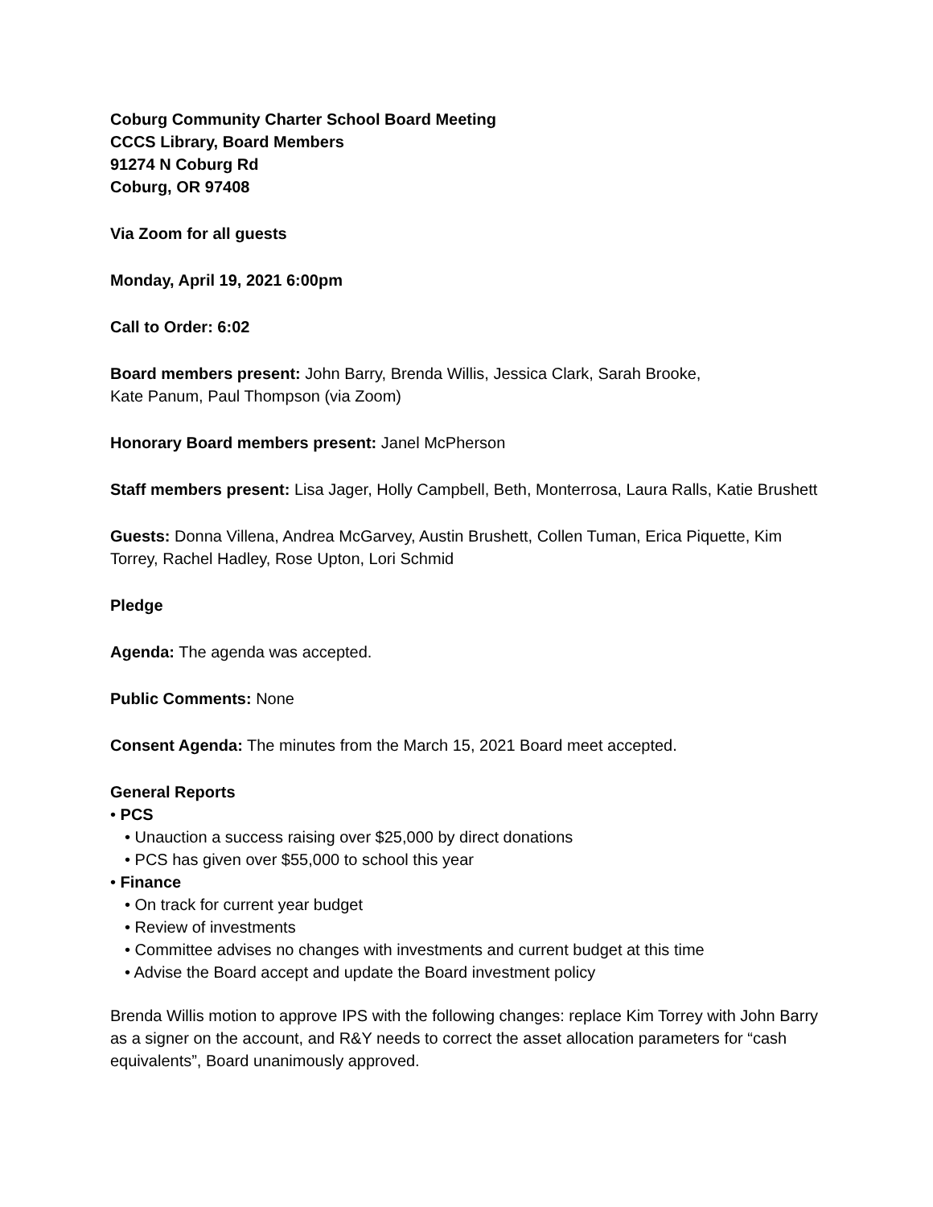Coburg Community Charter School Board Meeting
CCCS Library, Board Members
91274 N Coburg Rd
Coburg, OR 97408
Via Zoom for all guests
Monday, April 19, 2021 6:00pm
Call to Order: 6:02
Board members present: John Barry, Brenda Willis, Jessica Clark, Sarah Brooke,
Kate Panum, Paul Thompson (via Zoom)
Honorary Board members present: Janel McPherson
Staff members present: Lisa Jager, Holly Campbell, Beth, Monterrosa, Laura Ralls, Katie Brushett
Guests: Donna Villena, Andrea McGarvey, Austin Brushett, Collen Tuman, Erica Piquette, Kim Torrey, Rachel Hadley, Rose Upton, Lori Schmid
Pledge
Agenda: The agenda was accepted.
Public Comments: None
Consent Agenda: The minutes from the March 15, 2021 Board meet accepted.
General Reports
• PCS
• Unauction a success raising over $25,000 by direct donations
• PCS has given over $55,000 to school this year
• Finance
• On track for current year budget
• Review of investments
• Committee advises no changes with investments and current budget at this time
• Advise the Board accept and update the Board investment policy
Brenda Willis motion to approve IPS with the following changes: replace Kim Torrey with John Barry as a signer on the account, and R&Y needs to correct the asset allocation parameters for “cash equivalents”, Board unanimously approved.